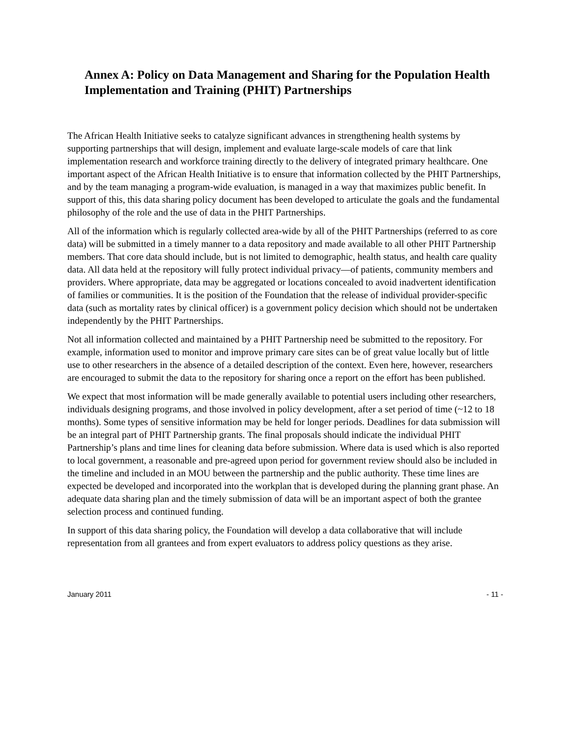Annex A: Policy on Data Management and Sharing for the Population Health Implementation and Training (PHIT) Partnerships
The African Health Initiative seeks to catalyze significant advances in strengthening health systems by supporting partnerships that will design, implement and evaluate large-scale models of care that link implementation research and workforce training directly to the delivery of integrated primary healthcare. One important aspect of the African Health Initiative is to ensure that information collected by the PHIT Partnerships, and by the team managing a program-wide evaluation, is managed in a way that maximizes public benefit. In support of this, this data sharing policy document has been developed to articulate the goals and the fundamental philosophy of the role and the use of data in the PHIT Partnerships.
All of the information which is regularly collected area-wide by all of the PHIT Partnerships (referred to as core data) will be submitted in a timely manner to a data repository and made available to all other PHIT Partnership members. That core data should include, but is not limited to demographic, health status, and health care quality data. All data held at the repository will fully protect individual privacy—of patients, community members and providers. Where appropriate, data may be aggregated or locations concealed to avoid inadvertent identification of families or communities. It is the position of the Foundation that the release of individual provider-specific data (such as mortality rates by clinical officer) is a government policy decision which should not be undertaken independently by the PHIT Partnerships.
Not all information collected and maintained by a PHIT Partnership need be submitted to the repository. For example, information used to monitor and improve primary care sites can be of great value locally but of little use to other researchers in the absence of a detailed description of the context. Even here, however, researchers are encouraged to submit the data to the repository for sharing once a report on the effort has been published.
We expect that most information will be made generally available to potential users including other researchers, individuals designing programs, and those involved in policy development, after a set period of time (~12 to 18 months). Some types of sensitive information may be held for longer periods. Deadlines for data submission will be an integral part of PHIT Partnership grants. The final proposals should indicate the individual PHIT Partnership’s plans and time lines for cleaning data before submission. Where data is used which is also reported to local government, a reasonable and pre-agreed upon period for government review should also be included in the timeline and included in an MOU between the partnership and the public authority. These time lines are expected be developed and incorporated into the workplan that is developed during the planning grant phase. An adequate data sharing plan and the timely submission of data will be an important aspect of both the grantee selection process and continued funding.
In support of this data sharing policy, the Foundation will develop a data collaborative that will include representation from all grantees and from expert evaluators to address policy questions as they arise.
January 2011 - 11 -